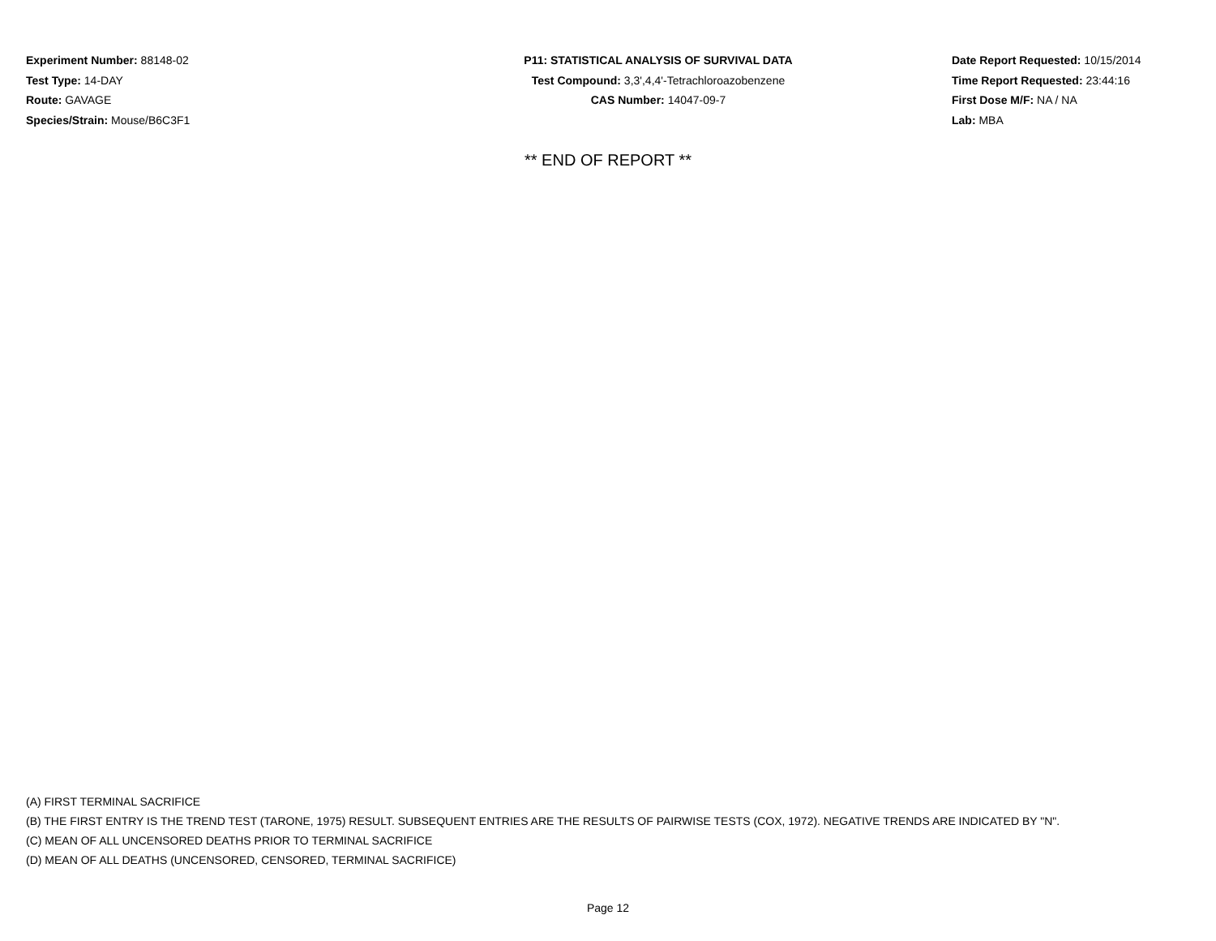Experiment Number: 88148-02
Test Type: 14-DAY
Route: GAVAGE
Species/Strain: Mouse/B6C3F1
P11: STATISTICAL ANALYSIS OF SURVIVAL DATA
Test Compound: 3,3',4,4'-Tetrachloroazobenzene
CAS Number: 14047-09-7
Date Report Requested: 10/15/2014
Time Report Requested: 23:44:16
First Dose M/F: NA / NA
Lab: MBA
** END OF REPORT **
(A) FIRST TERMINAL SACRIFICE
(B) THE FIRST ENTRY IS THE TREND TEST (TARONE, 1975) RESULT. SUBSEQUENT ENTRIES ARE THE RESULTS OF PAIRWISE TESTS (COX, 1972). NEGATIVE TRENDS ARE INDICATED BY "N".
(C) MEAN OF ALL UNCENSORED DEATHS PRIOR TO TERMINAL SACRIFICE
(D) MEAN OF ALL DEATHS (UNCENSORED, CENSORED, TERMINAL SACRIFICE)
Page 12